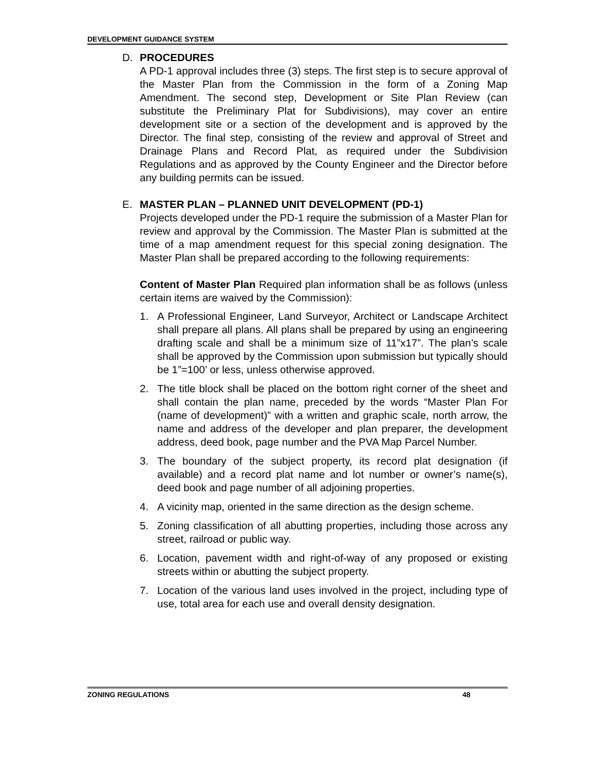DEVELOPMENT GUIDANCE SYSTEM
D. PROCEDURES
A PD-1 approval includes three (3) steps. The first step is to secure approval of the Master Plan from the Commission in the form of a Zoning Map Amendment. The second step, Development or Site Plan Review (can substitute the Preliminary Plat for Subdivisions), may cover an entire development site or a section of the development and is approved by the Director. The final step, consisting of the review and approval of Street and Drainage Plans and Record Plat, as required under the Subdivision Regulations and as approved by the County Engineer and the Director before any building permits can be issued.
E. MASTER PLAN – PLANNED UNIT DEVELOPMENT (PD-1)
Projects developed under the PD-1 require the submission of a Master Plan for review and approval by the Commission. The Master Plan is submitted at the time of a map amendment request for this special zoning designation. The Master Plan shall be prepared according to the following requirements:
Content of Master Plan Required plan information shall be as follows (unless certain items are waived by the Commission):
1. A Professional Engineer, Land Surveyor, Architect or Landscape Architect shall prepare all plans. All plans shall be prepared by using an engineering drafting scale and shall be a minimum size of 11”x17”. The plan’s scale shall be approved by the Commission upon submission but typically should be 1”=100’ or less, unless otherwise approved.
2. The title block shall be placed on the bottom right corner of the sheet and shall contain the plan name, preceded by the words “Master Plan For (name of development)” with a written and graphic scale, north arrow, the name and address of the developer and plan preparer, the development address, deed book, page number and the PVA Map Parcel Number.
3. The boundary of the subject property, its record plat designation (if available) and a record plat name and lot number or owner’s name(s), deed book and page number of all adjoining properties.
4. A vicinity map, oriented in the same direction as the design scheme.
5. Zoning classification of all abutting properties, including those across any street, railroad or public way.
6. Location, pavement width and right-of-way of any proposed or existing streets within or abutting the subject property.
7. Location of the various land uses involved in the project, including type of use, total area for each use and overall density designation.
ZONING REGULATIONS 48